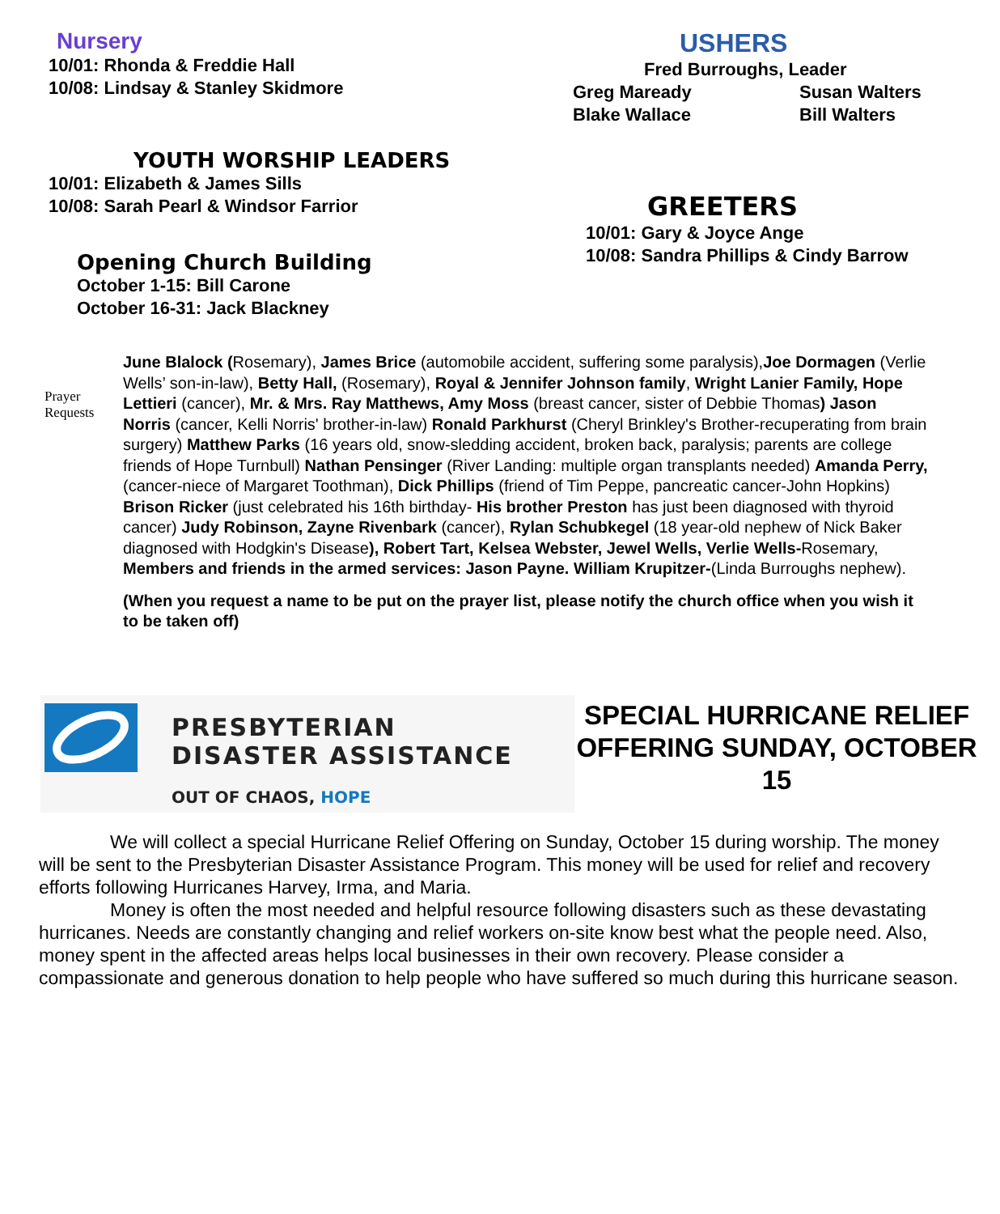Nursery
10/01: Rhonda & Freddie Hall
10/08: Lindsay & Stanley Skidmore
YOUTH WORSHIP LEADERS
10/01: Elizabeth & James Sills
10/08: Sarah Pearl & Windsor Farrior
Opening Church Building
October 1-15: Bill Carone
October 16-31: Jack Blackney
USHERS
Fred Burroughs, Leader
Greg Maready
Blake Wallace
Susan Walters
Bill Walters
GREETERS
10/01: Gary & Joyce Ange
10/08: Sandra Phillips & Cindy Barrow
Prayer Requests
June Blalock (Rosemary), James Brice (automobile accident, suffering some paralysis),Joe Dormagen (Verlie Wells’ son-in-law), Betty Hall, (Rosemary), Royal & Jennifer Johnson family, Wright Lanier Family, Hope Lettieri (cancer), Mr. & Mrs. Ray Matthews, Amy Moss (breast cancer, sister of Debbie Thomas) Jason Norris (cancer, Kelli Norris' brother-in-law) Ronald Parkhurst (Cheryl Brinkley's Brother-recuperating from brain surgery) Matthew Parks (16 years old, snow-sledding accident, broken back, paralysis; parents are college friends of Hope Turnbull) Nathan Pensinger (River Landing: multiple organ transplants needed) Amanda Perry, (cancer-niece of Margaret Toothman), Dick Phillips (friend of Tim Peppe, pancreatic cancer-John Hopkins) Brison Ricker (just celebrated his 16th birthday- His brother Preston has just been diagnosed with thyroid cancer) Judy Robinson, Zayne Rivenbark (cancer), Rylan Schubkegel (18 year-old nephew of Nick Baker diagnosed with Hodgkin's Disease), Robert Tart, Kelsea Webster, Jewel Wells, Verlie Wells-Rosemary, Members and friends in the armed services: Jason Payne. William Krupitzer-(Linda Burroughs nephew).
(When you request a name to be put on the prayer list, please notify the church office when you wish it to be taken off)
PRESBYTERIAN
DISASTER ASSISTANCE
OUT OF CHAOS, HOPE
SPECIAL HURRICANE RELIEF OFFERING SUNDAY, OCTOBER 15
We will collect a special Hurricane Relief Offering on Sunday, October 15 during worship. The money will be sent to the Presbyterian Disaster Assistance Program. This money will be used for relief and recovery efforts following Hurricanes Harvey, Irma, and Maria.
Money is often the most needed and helpful resource following disasters such as these devastating hurricanes. Needs are constantly changing and relief workers on-site know best what the people need. Also, money spent in the affected areas helps local businesses in their own recovery. Please consider a compassionate and generous donation to help people who have suffered so much during this hurricane season.